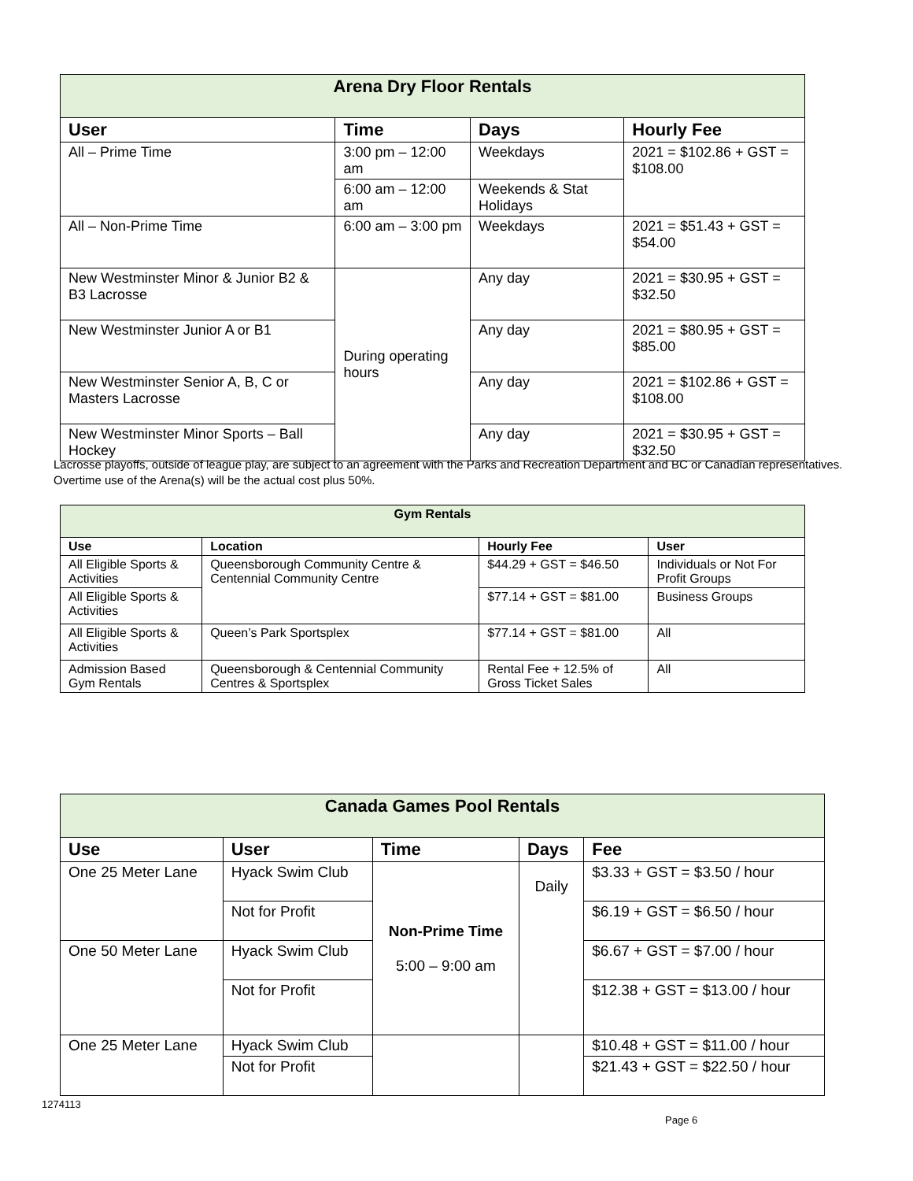| Arena Dry Floor Rentals | | | |
| User | Time | Days | Hourly Fee |
| All – Prime Time | 3:00 pm – 12:00 am | Weekdays | 2021 = $102.86 + GST = $108.00 |
| | 6:00 am – 12:00 am | Weekends & Stat Holidays | |
| All – Non-Prime Time | 6:00 am – 3:00 pm | Weekdays | 2021 = $51.43 + GST = $54.00 |
| New Westminster Minor & Junior B2 & B3 Lacrosse | During operating hours | Any day | 2021 = $30.95 + GST = $32.50 |
| New Westminster Junior A or B1 | | Any day | 2021 = $80.95 + GST = $85.00 |
| New Westminster Senior A, B, C or Masters Lacrosse | | Any day | 2021 = $102.86 + GST = $108.00 |
| New Westminster Minor Sports – Ball Hockey | | Any day | 2021 = $30.95 + GST = $32.50 |
Lacrosse playoffs, outside of league play, are subject to an agreement with the Parks and Recreation Department and BC or Canadian representatives. Overtime use of the Arena(s) will be the actual cost plus 50%.
| Gym Rentals | | | |
| Use | Location | Hourly Fee | User |
| All Eligible Sports & Activities | Queensborough Community Centre & Centennial Community Centre | $44.29 + GST = $46.50 | Individuals or Not For Profit Groups |
| All Eligible Sports & Activities | | $77.14 + GST = $81.00 | Business Groups |
| All Eligible Sports & Activities | Queen’s Park Sportsplex | $77.14 + GST = $81.00 | All |
| Admission Based Gym Rentals | Queensborough & Centennial Community Centres & Sportsplex | Rental Fee + 12.5% of Gross Ticket Sales | All |
| Canada Games Pool Rentals | | | | |
| Use | User | Time | Days | Fee |
| One 25 Meter Lane | Hyack Swim Club | Non-Prime Time 5:00 – 9:00 am | Daily | $3.33 + GST = $3.50 / hour |
| | Not for Profit | | | $6.19 + GST = $6.50 / hour |
| One 50 Meter Lane | Hyack Swim Club | | | $6.67 + GST = $7.00 / hour |
| | Not for Profit | | | $12.38 + GST = $13.00 / hour |
| One 25 Meter Lane | Hyack Swim Club | | | $10.48 + GST = $11.00 / hour |
| | Not for Profit | | | $21.43 + GST = $22.50 / hour |
1274113
Page 6